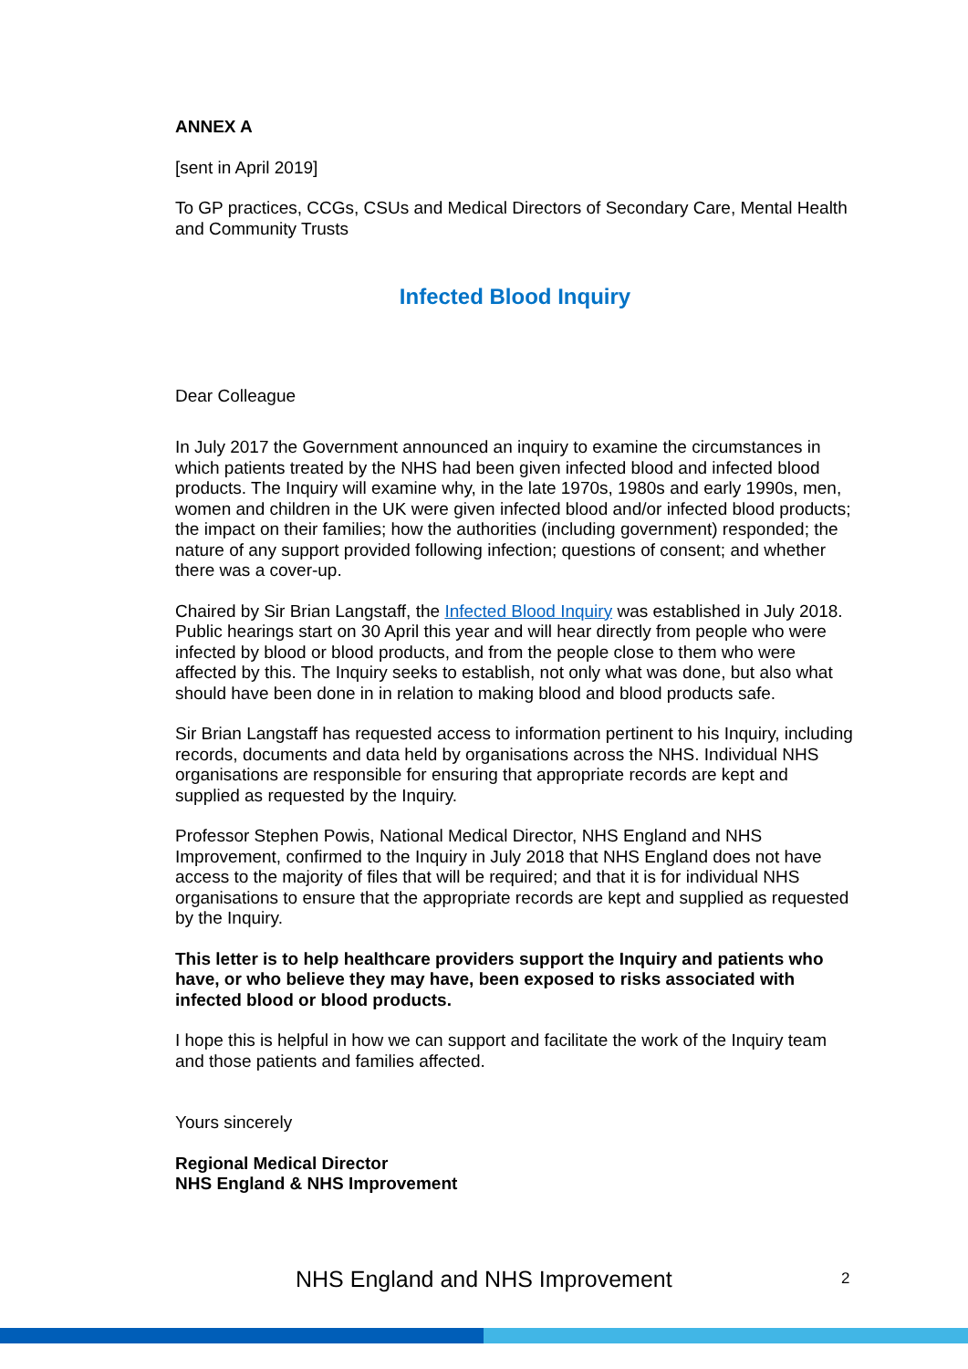ANNEX A
[sent in April 2019]
To GP practices, CCGs, CSUs and Medical Directors of Secondary Care, Mental Health and Community Trusts
Infected Blood Inquiry
Dear Colleague
In July 2017 the Government announced an inquiry to examine the circumstances in which patients treated by the NHS had been given infected blood and infected blood products. The Inquiry will examine why, in the late 1970s, 1980s and early 1990s, men, women and children in the UK were given infected blood and/or infected blood products; the impact on their families; how the authorities (including government) responded; the nature of any support provided following infection; questions of consent; and whether there was a cover-up.
Chaired by Sir Brian Langstaff, the Infected Blood Inquiry was established in July 2018. Public hearings start on 30 April this year and will hear directly from people who were infected by blood or blood products, and from the people close to them who were affected by this. The Inquiry seeks to establish, not only what was done, but also what should have been done in in relation to making blood and blood products safe.
Sir Brian Langstaff has requested access to information pertinent to his Inquiry, including records, documents and data held by organisations across the NHS. Individual NHS organisations are responsible for ensuring that appropriate records are kept and supplied as requested by the Inquiry.
Professor Stephen Powis, National Medical Director, NHS England and NHS Improvement, confirmed to the Inquiry in July 2018 that NHS England does not have access to the majority of files that will be required; and that it is for individual NHS organisations to ensure that the appropriate records are kept and supplied as requested by the Inquiry.
This letter is to help healthcare providers support the Inquiry and patients who have, or who believe they may have, been exposed to risks associated with infected blood or blood products.
I hope this is helpful in how we can support and facilitate the work of the Inquiry team and those patients and families affected.
Yours sincerely
Regional Medical Director
NHS England & NHS Improvement
NHS England and NHS Improvement 2